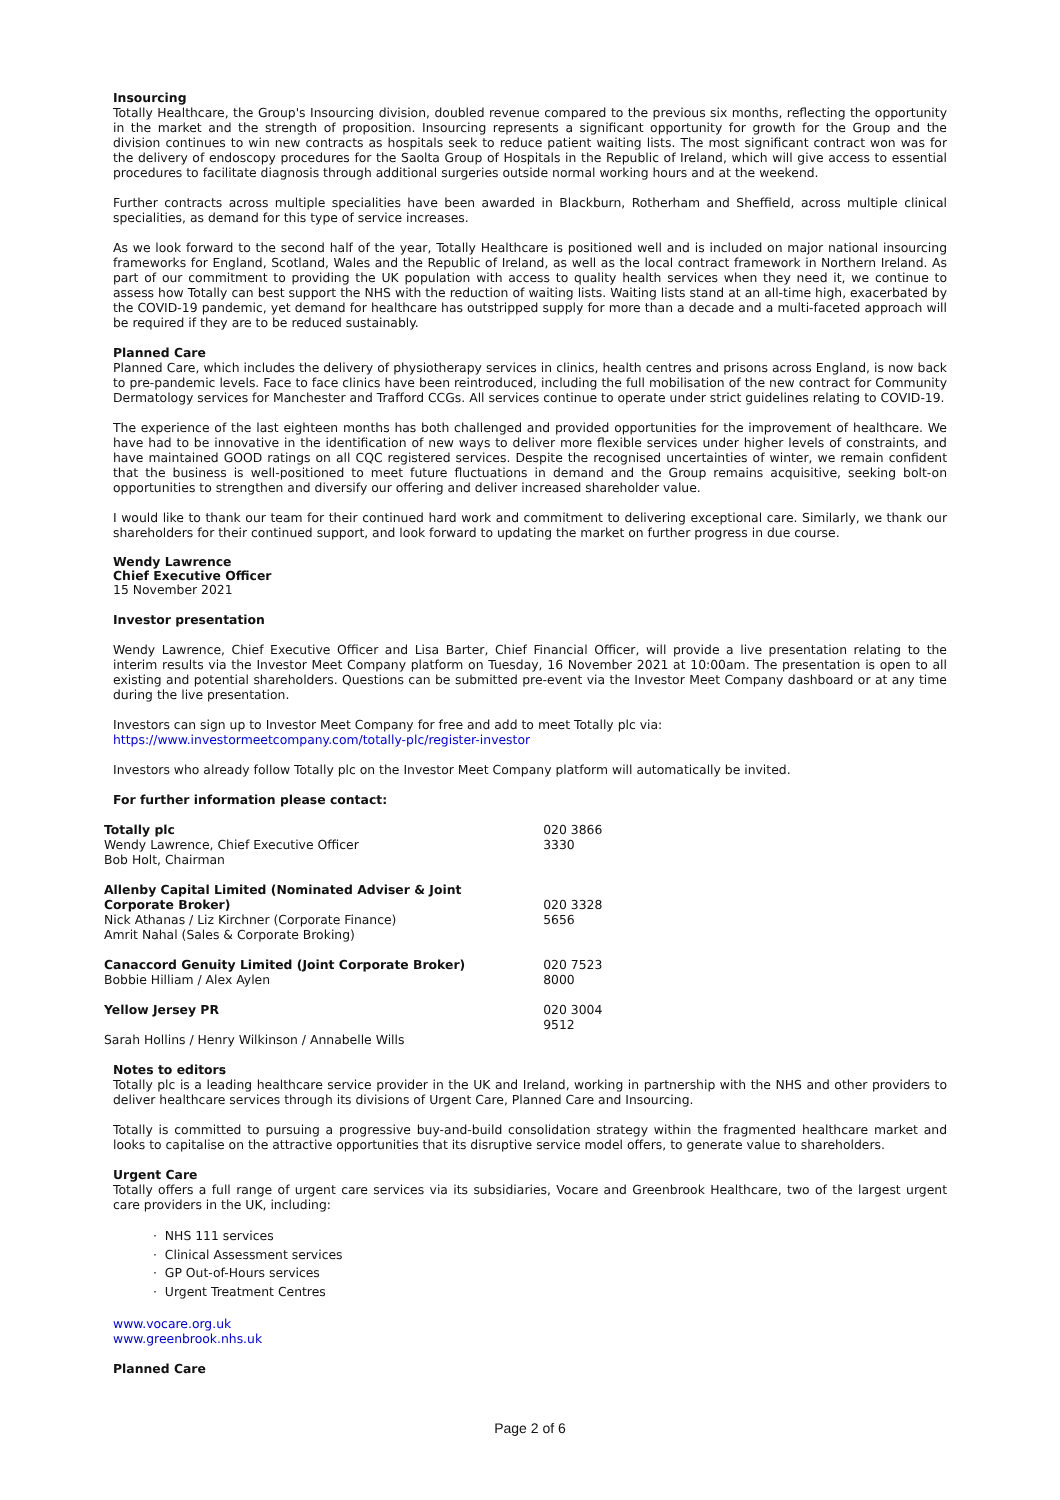Insourcing
Totally Healthcare, the Group's Insourcing division, doubled revenue compared to the previous six months, reflecting the opportunity in the market and the strength of proposition. Insourcing represents a significant opportunity for growth for the Group and the division continues to win new contracts as hospitals seek to reduce patient waiting lists. The most significant contract won was for the delivery of endoscopy procedures for the Saolta Group of Hospitals in the Republic of Ireland, which will give access to essential procedures to facilitate diagnosis through additional surgeries outside normal working hours and at the weekend.
Further contracts across multiple specialities have been awarded in Blackburn, Rotherham and Sheffield, across multiple clinical specialities, as demand for this type of service increases.
As we look forward to the second half of the year, Totally Healthcare is positioned well and is included on major national insourcing frameworks for England, Scotland, Wales and the Republic of Ireland, as well as the local contract framework in Northern Ireland. As part of our commitment to providing the UK population with access to quality health services when they need it, we continue to assess how Totally can best support the NHS with the reduction of waiting lists. Waiting lists stand at an all-time high, exacerbated by the COVID-19 pandemic, yet demand for healthcare has outstripped supply for more than a decade and a multi-faceted approach will be required if they are to be reduced sustainably.
Planned Care
Planned Care, which includes the delivery of physiotherapy services in clinics, health centres and prisons across England, is now back to pre-pandemic levels. Face to face clinics have been reintroduced, including the full mobilisation of the new contract for Community Dermatology services for Manchester and Trafford CCGs. All services continue to operate under strict guidelines relating to COVID-19.
The experience of the last eighteen months has both challenged and provided opportunities for the improvement of healthcare. We have had to be innovative in the identification of new ways to deliver more flexible services under higher levels of constraints, and have maintained GOOD ratings on all CQC registered services. Despite the recognised uncertainties of winter, we remain confident that the business is well-positioned to meet future fluctuations in demand and the Group remains acquisitive, seeking bolt-on opportunities to strengthen and diversify our offering and deliver increased shareholder value.
I would like to thank our team for their continued hard work and commitment to delivering exceptional care. Similarly, we thank our shareholders for their continued support, and look forward to updating the market on further progress in due course.
Wendy Lawrence
Chief Executive Officer
15 November 2021
Investor presentation
Wendy Lawrence, Chief Executive Officer and Lisa Barter, Chief Financial Officer, will provide a live presentation relating to the interim results via the Investor Meet Company platform on Tuesday, 16 November 2021 at 10:00am. The presentation is open to all existing and potential shareholders. Questions can be submitted pre-event via the Investor Meet Company dashboard or at any time during the live presentation.
Investors can sign up to Investor Meet Company for free and add to meet Totally plc via:
https://www.investormeetcompany.com/totally-plc/register-investor
Investors who already follow Totally plc on the Investor Meet Company platform will automatically be invited.
For further information please contact:
| Totally plc Wendy Lawrence, Chief Executive Officer Bob Holt, Chairman | 020 3866 3330 |
| Allenby Capital Limited (Nominated Adviser & Joint Corporate Broker) Nick Athanas / Liz Kirchner (Corporate Finance) Amrit Nahal (Sales & Corporate Broking) | 020 3328 5656 |
| Canaccord Genuity Limited (Joint Corporate Broker) Bobbie Hilliam / Alex Aylen | 020 7523 8000 |
| Yellow Jersey PR Sarah Hollins / Henry Wilkinson / Annabelle Wills | 020 3004 9512 |
Notes to editors
Totally plc is a leading healthcare service provider in the UK and Ireland, working in partnership with the NHS and other providers to deliver healthcare services through its divisions of Urgent Care, Planned Care and Insourcing.
Totally is committed to pursuing a progressive buy-and-build consolidation strategy within the fragmented healthcare market and looks to capitalise on the attractive opportunities that its disruptive service model offers, to generate value to shareholders.
Urgent Care
Totally offers a full range of urgent care services via its subsidiaries, Vocare and Greenbrook Healthcare, two of the largest urgent care providers in the UK, including:
· NHS 111 services
· Clinical Assessment services
· GP Out-of-Hours services
· Urgent Treatment Centres
www.vocare.org.uk
www.greenbrook.nhs.uk
Planned Care
Page 2 of 6